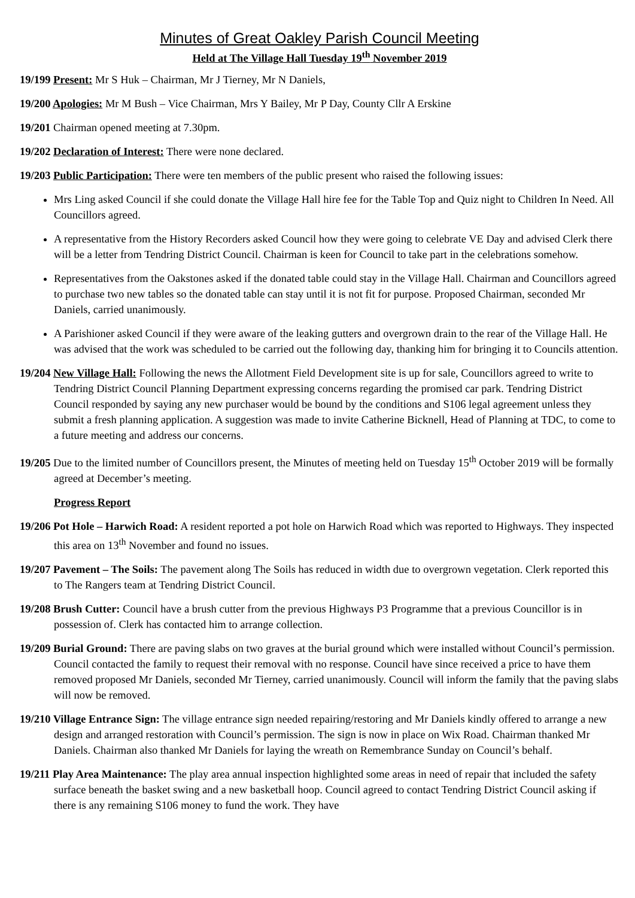Minutes of Great Oakley Parish Council Meeting
Held at The Village Hall Tuesday 19<sup>th</sup> November 2019
19/199 Present: Mr S Huk – Chairman, Mr J Tierney, Mr N Daniels,
19/200 Apologies: Mr M Bush – Vice Chairman, Mrs Y Bailey, Mr P Day, County Cllr A Erskine
19/201 Chairman opened meeting at 7.30pm.
19/202 Declaration of Interest: There were none declared.
19/203 Public Participation: There were ten members of the public present who raised the following issues:
Mrs Ling asked Council if she could donate the Village Hall hire fee for the Table Top and Quiz night to Children In Need. All Councillors agreed.
A representative from the History Recorders asked Council how they were going to celebrate VE Day and advised Clerk there will be a letter from Tendring District Council. Chairman is keen for Council to take part in the celebrations somehow.
Representatives from the Oakstones asked if the donated table could stay in the Village Hall. Chairman and Councillors agreed to purchase two new tables so the donated table can stay until it is not fit for purpose. Proposed Chairman, seconded Mr Daniels, carried unanimously.
A Parishioner asked Council if they were aware of the leaking gutters and overgrown drain to the rear of the Village Hall. He was advised that the work was scheduled to be carried out the following day, thanking him for bringing it to Councils attention.
19/204 New Village Hall: Following the news the Allotment Field Development site is up for sale, Councillors agreed to write to Tendring District Council Planning Department expressing concerns regarding the promised car park. Tendring District Council responded by saying any new purchaser would be bound by the conditions and S106 legal agreement unless they submit a fresh planning application. A suggestion was made to invite Catherine Bicknell, Head of Planning at TDC, to come to a future meeting and address our concerns.
19/205 Due to the limited number of Councillors present, the Minutes of meeting held on Tuesday 15<sup>th</sup> October 2019 will be formally agreed at December’s meeting.
Progress Report
19/206 Pot Hole – Harwich Road: A resident reported a pot hole on Harwich Road which was reported to Highways. They inspected this area on 13<sup>th</sup> November and found no issues.
19/207 Pavement – The Soils: The pavement along The Soils has reduced in width due to overgrown vegetation. Clerk reported this to The Rangers team at Tendring District Council.
19/208 Brush Cutter: Council have a brush cutter from the previous Highways P3 Programme that a previous Councillor is in possession of. Clerk has contacted him to arrange collection.
19/209 Burial Ground: There are paving slabs on two graves at the burial ground which were installed without Council’s permission. Council contacted the family to request their removal with no response. Council have since received a price to have them removed proposed Mr Daniels, seconded Mr Tierney, carried unanimously. Council will inform the family that the paving slabs will now be removed.
19/210 Village Entrance Sign: The village entrance sign needed repairing/restoring and Mr Daniels kindly offered to arrange a new design and arranged restoration with Council’s permission. The sign is now in place on Wix Road. Chairman thanked Mr Daniels. Chairman also thanked Mr Daniels for laying the wreath on Remembrance Sunday on Council’s behalf.
19/211 Play Area Maintenance: The play area annual inspection highlighted some areas in need of repair that included the safety surface beneath the basket swing and a new basketball hoop. Council agreed to contact Tendring District Council asking if there is any remaining S106 money to fund the work. They have